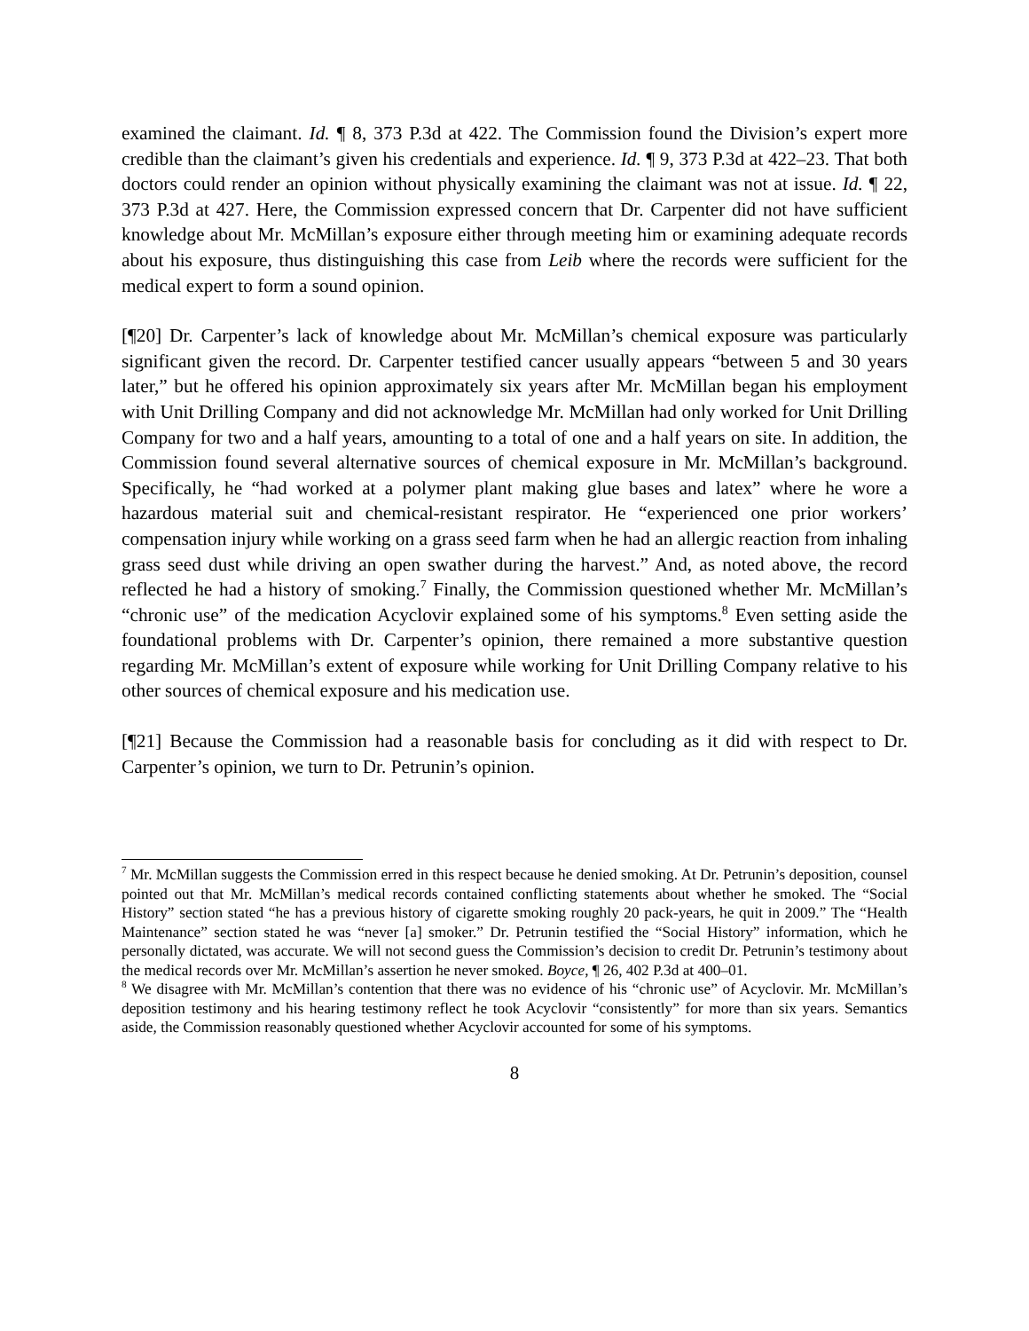examined the claimant. Id. ¶ 8, 373 P.3d at 422. The Commission found the Division’s expert more credible than the claimant’s given his credentials and experience. Id. ¶ 9, 373 P.3d at 422–23. That both doctors could render an opinion without physically examining the claimant was not at issue. Id. ¶ 22, 373 P.3d at 427. Here, the Commission expressed concern that Dr. Carpenter did not have sufficient knowledge about Mr. McMillan’s exposure either through meeting him or examining adequate records about his exposure, thus distinguishing this case from Leib where the records were sufficient for the medical expert to form a sound opinion.
[¶20] Dr. Carpenter’s lack of knowledge about Mr. McMillan’s chemical exposure was particularly significant given the record. Dr. Carpenter testified cancer usually appears “between 5 and 30 years later,” but he offered his opinion approximately six years after Mr. McMillan began his employment with Unit Drilling Company and did not acknowledge Mr. McMillan had only worked for Unit Drilling Company for two and a half years, amounting to a total of one and a half years on site. In addition, the Commission found several alternative sources of chemical exposure in Mr. McMillan’s background. Specifically, he “had worked at a polymer plant making glue bases and latex” where he wore a hazardous material suit and chemical-resistant respirator. He “experienced one prior workers’ compensation injury while working on a grass seed farm when he had an allergic reaction from inhaling grass seed dust while driving an open swather during the harvest.” And, as noted above, the record reflected he had a history of smoking.<sup>7</sup> Finally, the Commission questioned whether Mr. McMillan’s “chronic use” of the medication Acyclovir explained some of his symptoms.<sup>8</sup> Even setting aside the foundational problems with Dr. Carpenter’s opinion, there remained a more substantive question regarding Mr. McMillan’s extent of exposure while working for Unit Drilling Company relative to his other sources of chemical exposure and his medication use.
[¶21] Because the Commission had a reasonable basis for concluding as it did with respect to Dr. Carpenter’s opinion, we turn to Dr. Petrunin’s opinion.
<sup>7</sup> Mr. McMillan suggests the Commission erred in this respect because he denied smoking. At Dr. Petrunin’s deposition, counsel pointed out that Mr. McMillan’s medical records contained conflicting statements about whether he smoked. The “Social History” section stated “he has a previous history of cigarette smoking roughly 20 pack-years, he quit in 2009.” The “Health Maintenance” section stated he was “never [a] smoker.” Dr. Petrunin testified the “Social History” information, which he personally dictated, was accurate. We will not second guess the Commission’s decision to credit Dr. Petrunin’s testimony about the medical records over Mr. McMillan’s assertion he never smoked. Boyce, ¶ 26, 402 P.3d at 400–01.
<sup>8</sup> We disagree with Mr. McMillan’s contention that there was no evidence of his “chronic use” of Acyclovir. Mr. McMillan’s deposition testimony and his hearing testimony reflect he took Acyclovir “consistently” for more than six years. Semantics aside, the Commission reasonably questioned whether Acyclovir accounted for some of his symptoms.
8